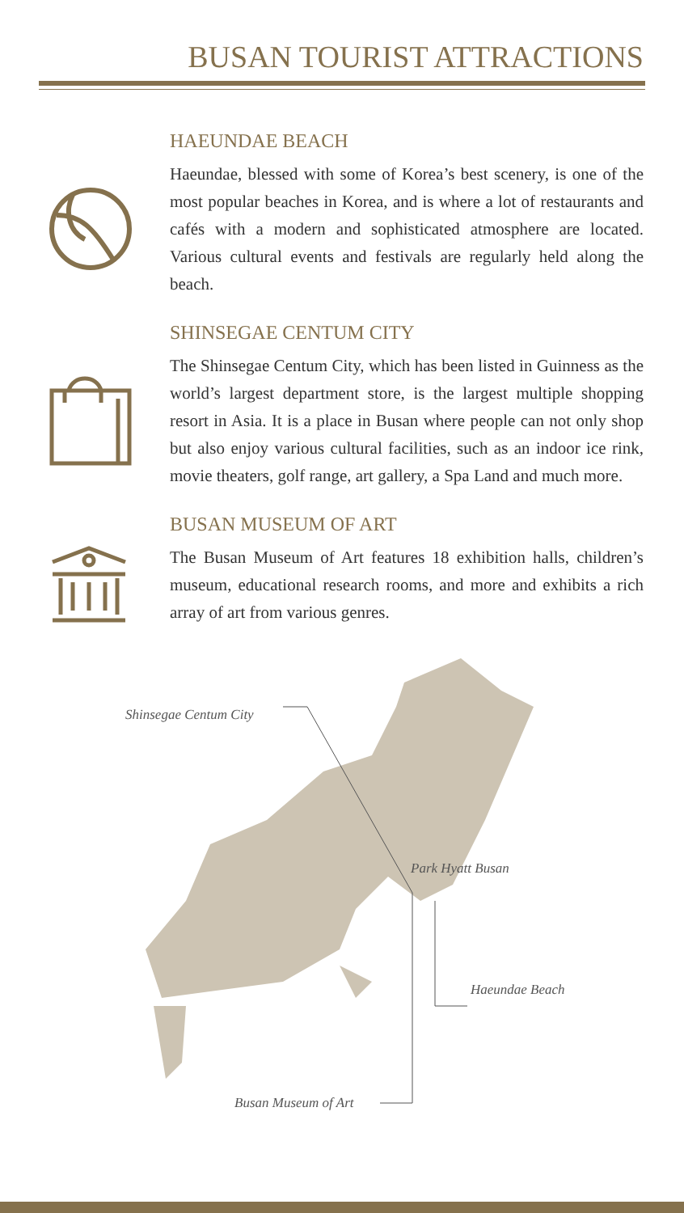BUSAN TOURIST ATTRACTIONS
HAEUNDAE BEACH
Haeundae, blessed with some of Korea’s best scenery, is one of the most popular beaches in Korea, and is where a lot of restaurants and cafés with a modern and sophisticated atmosphere are located. Various cultural events and festivals are regularly held along the beach.
SHINSEGAE CENTUM CITY
The Shinsegae Centum City, which has been listed in Guinness as the world’s largest department store, is the largest multiple shopping resort in Asia. It is a place in Busan where people can not only shop but also enjoy various cultural facilities, such as an indoor ice rink, movie theaters, golf range, art gallery, a Spa Land and much more.
BUSAN MUSEUM OF ART
The Busan Museum of Art features 18 exhibition halls, children’s museum, educational research rooms, and more and exhibits a rich array of art from various genres.
Shinsegae Centum City
Park Hyatt Busan
Haeundae Beach
Busan Museum of Art